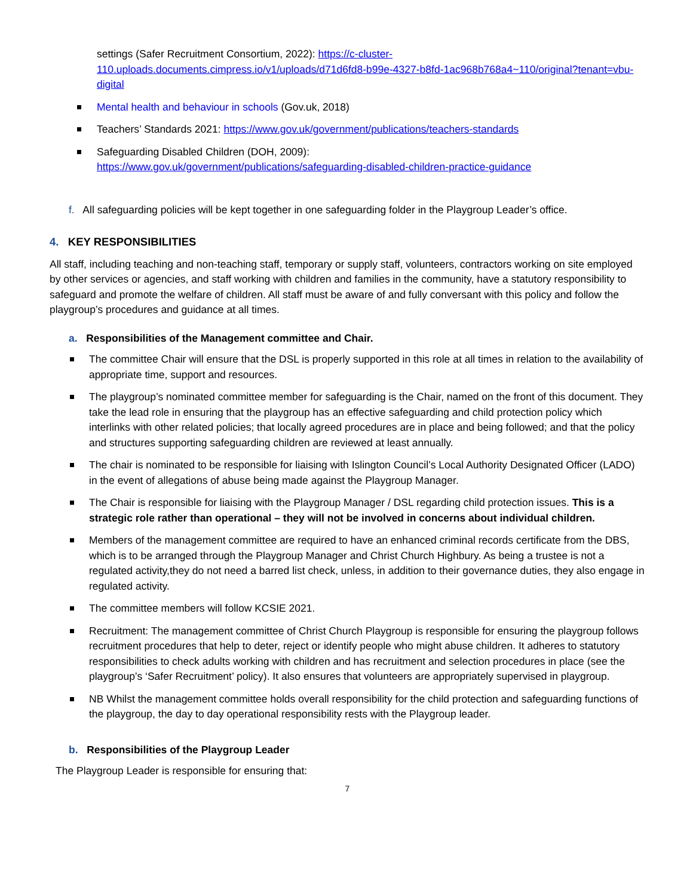settings (Safer Recruitment Consortium, 2022): https://c-cluster-110.uploads.documents.cimpress.io/v1/uploads/d71d6fd8-b99e-4327-b8fd-1ac968b768a4~110/original?tenant=vbu-digital
Mental health and behaviour in schools (Gov.uk, 2018)
Teachers’ Standards 2021: https://www.gov.uk/government/publications/teachers-standards
Safeguarding Disabled Children (DOH, 2009):
https://www.gov.uk/government/publications/safeguarding-disabled-children-practice-guidance
f. All safeguarding policies will be kept together in one safeguarding folder in the Playgroup Leader’s office.
4. KEY RESPONSIBILITIES
All staff, including teaching and non-teaching staff, temporary or supply staff, volunteers, contractors working on site employed by other services or agencies, and staff working with children and families in the community, have a statutory responsibility to safeguard and promote the welfare of children. All staff must be aware of and fully conversant with this policy and follow the playgroup’s procedures and guidance at all times.
a. Responsibilities of the Management committee and Chair.
The committee Chair will ensure that the DSL is properly supported in this role at all times in relation to the availability of appropriate time, support and resources.
The playgroup’s nominated committee member for safeguarding is the Chair, named on the front of this document. They take the lead role in ensuring that the playgroup has an effective safeguarding and child protection policy which interlinks with other related policies; that locally agreed procedures are in place and being followed; and that the policy and structures supporting safeguarding children are reviewed at least annually.
The chair is nominated to be responsible for liaising with Islington Council’s Local Authority Designated Officer (LADO) in the event of allegations of abuse being made against the Playgroup Manager.
The Chair is responsible for liaising with the Playgroup Manager / DSL regarding child protection issues. This is a strategic role rather than operational – they will not be involved in concerns about individual children.
Members of the management committee are required to have an enhanced criminal records certificate from the DBS, which is to be arranged through the Playgroup Manager and Christ Church Highbury. As being a trustee is not a regulated activity,they do not need a barred list check, unless, in addition to their governance duties, they also engage in regulated activity.
The committee members will follow KCSIE 2021.
Recruitment: The management committee of Christ Church Playgroup is responsible for ensuring the playgroup follows recruitment procedures that help to deter, reject or identify people who might abuse children. It adheres to statutory responsibilities to check adults working with children and has recruitment and selection procedures in place (see the playgroup’s ‘Safer Recruitment’ policy). It also ensures that volunteers are appropriately supervised in playgroup.
NB Whilst the management committee holds overall responsibility for the child protection and safeguarding functions of the playgroup, the day to day operational responsibility rests with the Playgroup leader.
b. Responsibilities of the Playgroup Leader
The Playgroup Leader is responsible for ensuring that:
7